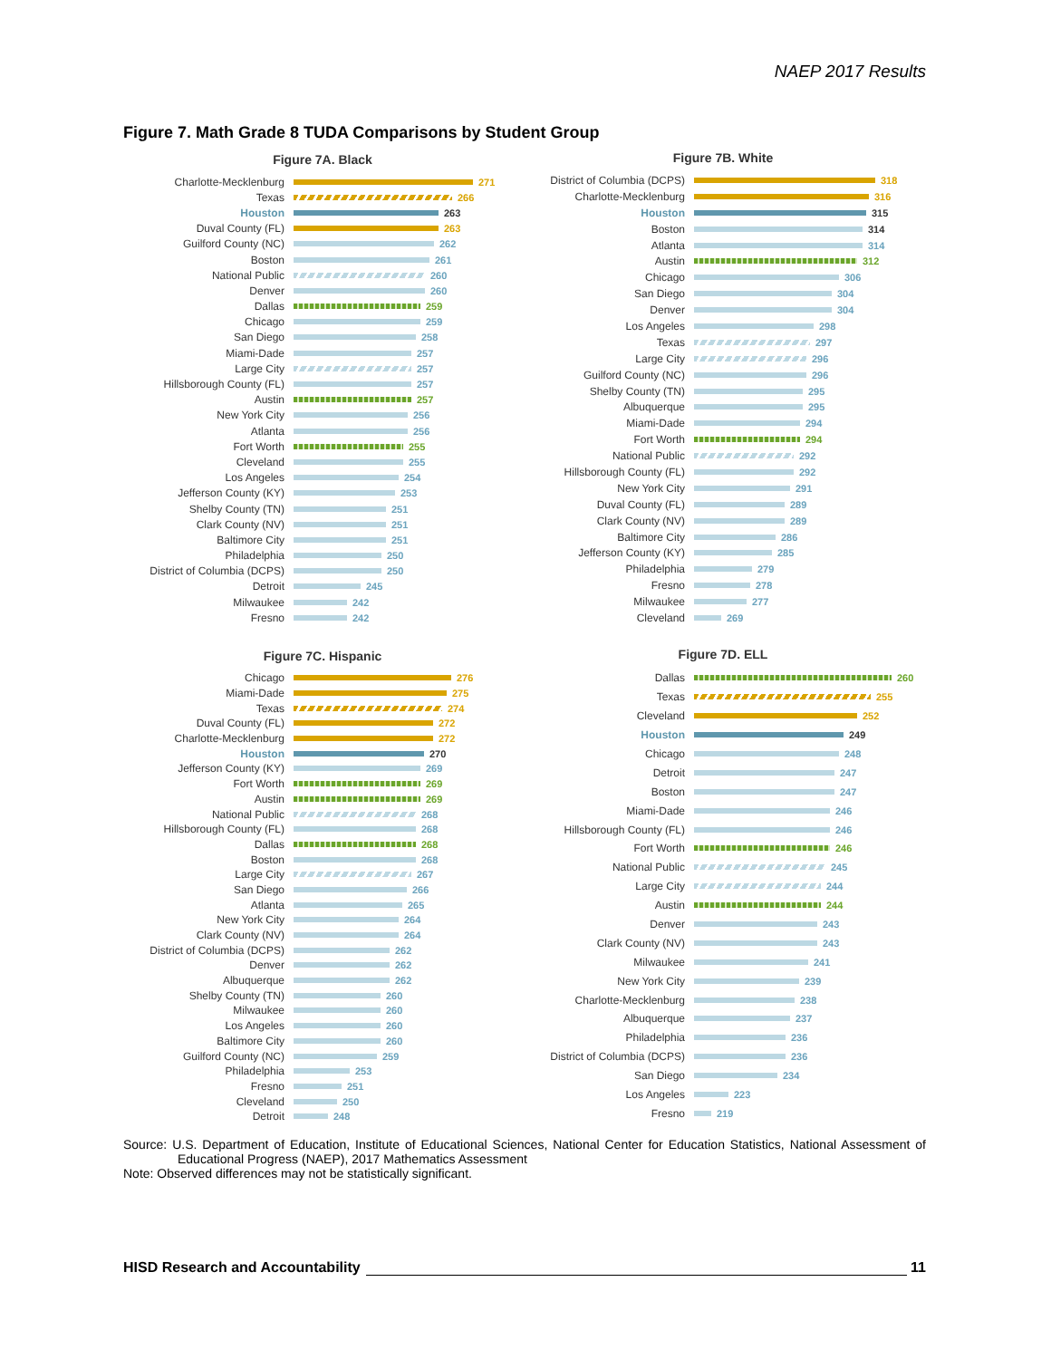NAEP 2017 Results
Figure 7. Math Grade 8 TUDA Comparisons by Student Group
Figure 7A. Black
Charlotte-Mecklenburg 271
Texas 266
Houston 263
Duval County (FL) 263
Guilford County (NC) 262
Boston 261
National Public 260
Denver 260
Dallas 259
Chicago 259
San Diego 258
Miami-Dade 257
Large City 257
Hillsborough County (FL) 257
Austin 257
New York City 256
Atlanta 256
Fort Worth 255
Cleveland 255
Los Angeles 254
Jefferson County (KY) 253
Shelby County (TN) 251
Clark County (NV) 251
Baltimore City 251
Philadelphia 250
District of Columbia (DCPS) 250
Detroit 245
Milwaukee 242
Fresno 242
Figure 7B. White
District of Columbia (DCPS) 318
Charlotte-Mecklenburg 316
Houston 315
Boston 314
Atlanta 314
Austin 312
Chicago 306
San Diego 304
Denver 304
Los Angeles 298
Texas 297
Large City 296
Guilford County (NC) 296
Shelby County (TN) 295
Albuquerque 295
Miami-Dade 294
Fort Worth 294
National Public 292
Hillsborough County (FL) 292
New York City 291
Duval County (FL) 289
Clark County (NV) 289
Baltimore City 286
Jefferson County (KY) 285
Philadelphia 279
Fresno 278
Milwaukee 277
Cleveland 269
Figure 7C. Hispanic
Chicago 276
Miami-Dade 275
Texas 274
Duval County (FL) 272
Charlotte-Mecklenburg 272
Houston 270
Jefferson County (KY) 269
Fort Worth 269
Austin 269
National Public 268
Hillsborough County (FL) 268
Dallas 268
Boston 268
Large City 267
San Diego 266
Atlanta 265
New York City 264
Clark County (NV) 264
District of Columbia (DCPS) 262
Denver 262
Albuquerque 262
Shelby County (TN) 260
Milwaukee 260
Los Angeles 260
Baltimore City 260
Guilford County (NC) 259
Philadelphia 253
Fresno 251
Cleveland 250
Detroit 248
Figure 7D. ELL
Dallas 260
Texas 255
Cleveland 252
Houston 249
Chicago 248
Detroit 247
Boston 247
Miami-Dade 246
Hillsborough County (FL) 246
Fort Worth 246
National Public 245
Large City 244
Austin 244
Denver 243
Clark County (NV) 243
Milwaukee 241
New York City 239
Charlotte-Mecklenburg 238
Albuquerque 237
Philadelphia 236
District of Columbia (DCPS) 236
San Diego 234
Los Angeles 223
Fresno 219
Source: U.S. Department of Education, Institute of Educational Sciences, National Center for Education Statistics, National Assessment of Educational Progress (NAEP), 2017 Mathematics Assessment
Note: Observed differences may not be statistically significant.
HISD Research and Accountability 11